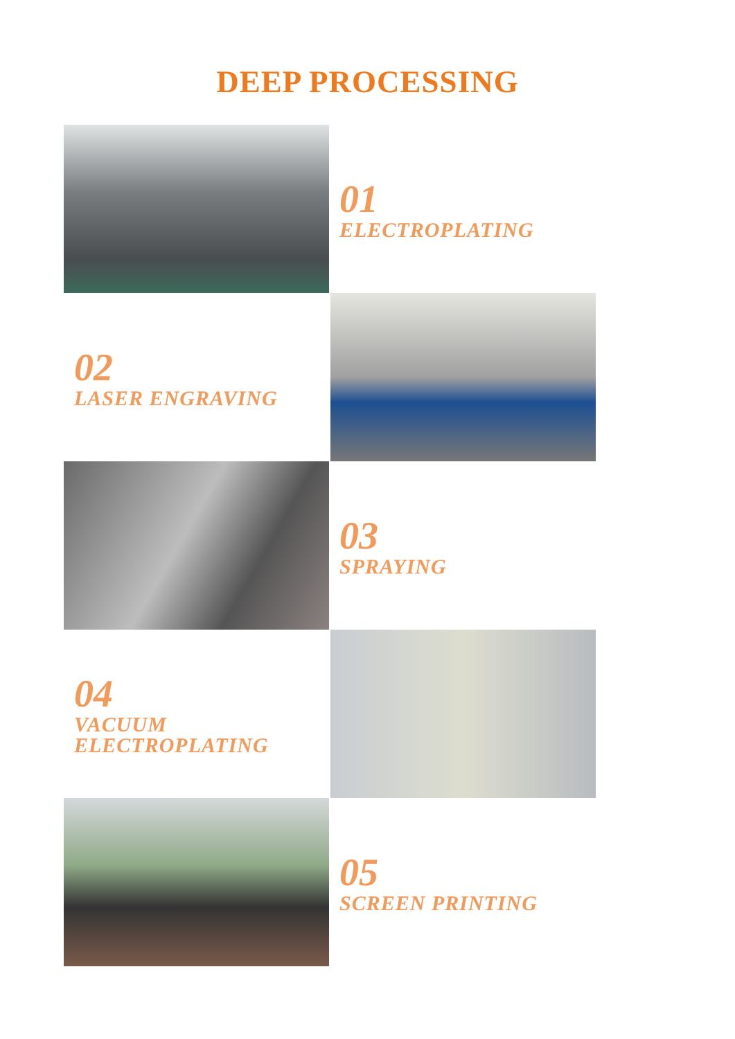DEEP PROCESSING
01
ELECTROPLATING
02
LASER ENGRAVING
03
SPRAYING
04
VACUUM
ELECTROPLATING
05
SCREEN PRINTING